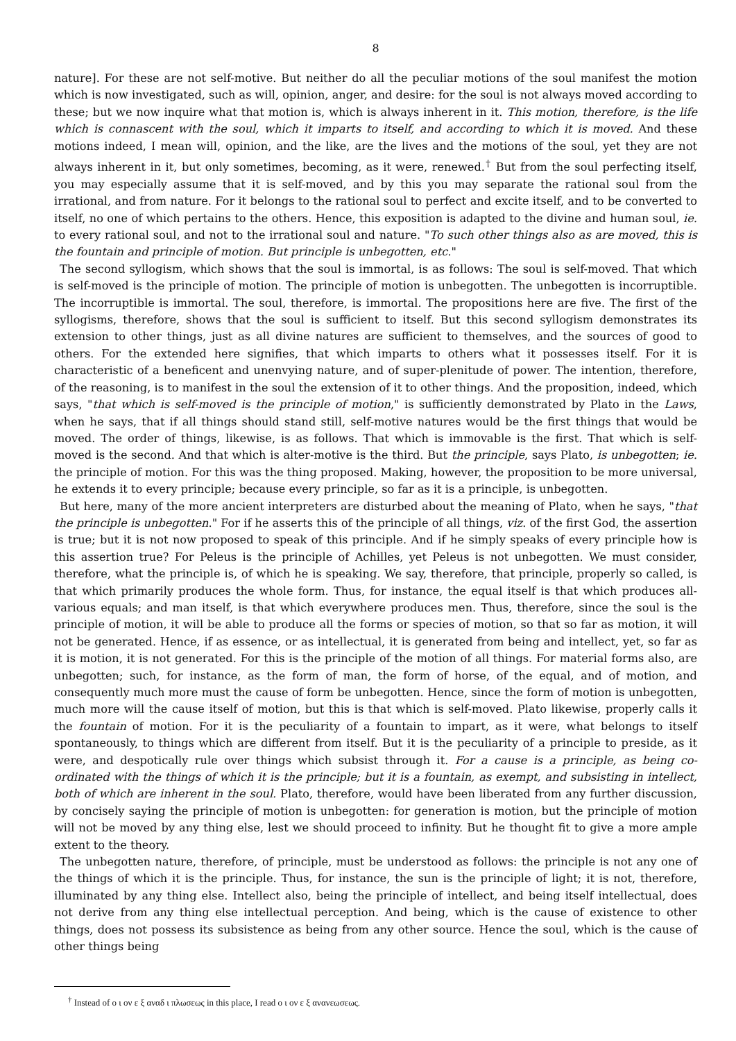8
nature]. For these are not self-motive. But neither do all the peculiar motions of the soul manifest the motion which is now investigated, such as will, opinion, anger, and desire: for the soul is not always moved according to these; but we now inquire what that motion is, which is always inherent in it. This motion, therefore, is the life which is connascent with the soul, which it imparts to itself, and according to which it is moved. And these motions indeed, I mean will, opinion, and the like, are the lives and the motions of the soul, yet they are not always inherent in it, but only sometimes, becoming, as it were, renewed.<sup>†</sup> But from the soul perfecting itself, you may especially assume that it is self-moved, and by this you may separate the rational soul from the irrational, and from nature. For it belongs to the rational soul to perfect and excite itself, and to be converted to itself, no one of which pertains to the others. Hence, this exposition is adapted to the divine and human soul, ie. to every rational soul, and not to the irrational soul and nature. "To such other things also as are moved, this is the fountain and principle of motion. But principle is unbegotten, etc."
The second syllogism, which shows that the soul is immortal, is as follows: The soul is self-moved. That which is self-moved is the principle of motion. The principle of motion is unbegotten. The unbegotten is incorruptible. The incorruptible is immortal. The soul, therefore, is immortal. The propositions here are five. The first of the syllogisms, therefore, shows that the soul is sufficient to itself. But this second syllogism demonstrates its extension to other things, just as all divine natures are sufficient to themselves, and the sources of good to others. For the extended here signifies, that which imparts to others what it possesses itself. For it is characteristic of a beneficent and unenvying nature, and of super-plenitude of power. The intention, therefore, of the reasoning, is to manifest in the soul the extension of it to other things. And the proposition, indeed, which says, "that which is self-moved is the principle of motion," is sufficiently demonstrated by Plato in the Laws, when he says, that if all things should stand still, self-motive natures would be the first things that would be moved. The order of things, likewise, is as follows. That which is immovable is the first. That which is self-moved is the second. And that which is alter-motive is the third. But the principle, says Plato, is unbegotten; ie. the principle of motion. For this was the thing proposed. Making, however, the proposition to be more universal, he extends it to every principle; because every principle, so far as it is a principle, is unbegotten.
But here, many of the more ancient interpreters are disturbed about the meaning of Plato, when he says, "that the principle is unbegotten." For if he asserts this of the principle of all things, viz. of the first God, the assertion is true; but it is not now proposed to speak of this principle. And if he simply speaks of every principle how is this assertion true? For Peleus is the principle of Achilles, yet Peleus is not unbegotten. We must consider, therefore, what the principle is, of which he is speaking. We say, therefore, that principle, properly so called, is that which primarily produces the whole form. Thus, for instance, the equal itself is that which produces all-various equals; and man itself, is that which everywhere produces men. Thus, therefore, since the soul is the principle of motion, it will be able to produce all the forms or species of motion, so that so far as motion, it will not be generated. Hence, if as essence, or as intellectual, it is generated from being and intellect, yet, so far as it is motion, it is not generated. For this is the principle of the motion of all things. For material forms also, are unbegotten; such, for instance, as the form of man, the form of horse, of the equal, and of motion, and consequently much more must the cause of form be unbegotten. Hence, since the form of motion is unbegotten, much more will the cause itself of motion, but this is that which is self-moved. Plato likewise, properly calls it the fountain of motion. For it is the peculiarity of a fountain to impart, as it were, what belongs to itself spontaneously, to things which are different from itself. But it is the peculiarity of a principle to preside, as it were, and despotically rule over things which subsist through it. For a cause is a principle, as being co-ordinated with the things of which it is the principle; but it is a fountain, as exempt, and subsisting in intellect, both of which are inherent in the soul. Plato, therefore, would have been liberated from any further discussion, by concisely saying the principle of motion is unbegotten: for generation is motion, but the principle of motion will not be moved by any thing else, lest we should proceed to infinity. But he thought fit to give a more ample extent to the theory.
The unbegotten nature, therefore, of principle, must be understood as follows: the principle is not any one of the things of which it is the principle. Thus, for instance, the sun is the principle of light; it is not, therefore, illuminated by any thing else. Intellect also, being the principle of intellect, and being itself intellectual, does not derive from any thing else intellectual perception. And being, which is the cause of existence to other things, does not possess its subsistence as being from any other source. Hence the soul, which is the cause of other things being
<sup>†</sup> Instead of ο ι ον ε ξ αναδ ι πλωσεως in this place, I read ο ι ον ε ξ ανανεωσεως.